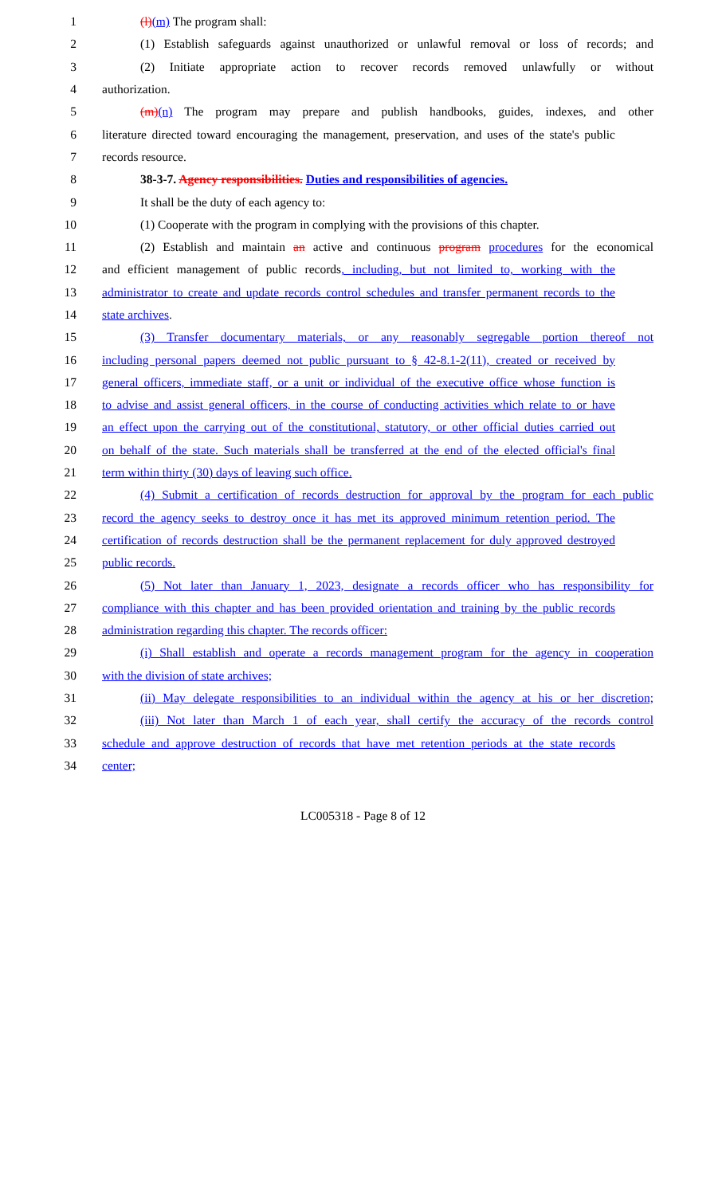1 (l)(m) The program shall:
2 (1) Establish safeguards against unauthorized or unlawful removal or loss of records; and
3 (2) Initiate appropriate action to recover records removed unlawfully or without
4 authorization.
5 (m)(n) The program may prepare and publish handbooks, guides, indexes, and other
6 literature directed toward encouraging the management, preservation, and uses of the state's public
7 records resource.
8 38-3-7. Agency responsibilities. Duties and responsibilities of agencies.
9 It shall be the duty of each agency to:
10 (1) Cooperate with the program in complying with the provisions of this chapter.
11 (2) Establish and maintain an active and continuous program procedures for the economical
12 and efficient management of public records, including, but not limited to, working with the
13 administrator to create and update records control schedules and transfer permanent records to the
14 state archives.
15 (3) Transfer documentary materials, or any reasonably segregable portion thereof not
16 including personal papers deemed not public pursuant to § 42-8.1-2(11), created or received by
17 general officers, immediate staff, or a unit or individual of the executive office whose function is
18 to advise and assist general officers, in the course of conducting activities which relate to or have
19 an effect upon the carrying out of the constitutional, statutory, or other official duties carried out
20 on behalf of the state. Such materials shall be transferred at the end of the elected official's final
21 term within thirty (30) days of leaving such office.
22 (4) Submit a certification of records destruction for approval by the program for each public
23 record the agency seeks to destroy once it has met its approved minimum retention period. The
24 certification of records destruction shall be the permanent replacement for duly approved destroyed
25 public records.
26 (5) Not later than January 1, 2023, designate a records officer who has responsibility for
27 compliance with this chapter and has been provided orientation and training by the public records
28 administration regarding this chapter. The records officer:
29 (i) Shall establish and operate a records management program for the agency in cooperation
30 with the division of state archives;
31 (ii) May delegate responsibilities to an individual within the agency at his or her discretion;
32 (iii) Not later than March 1 of each year, shall certify the accuracy of the records control
33 schedule and approve destruction of records that have met retention periods at the state records
34 center;
LC005318 - Page 8 of 12